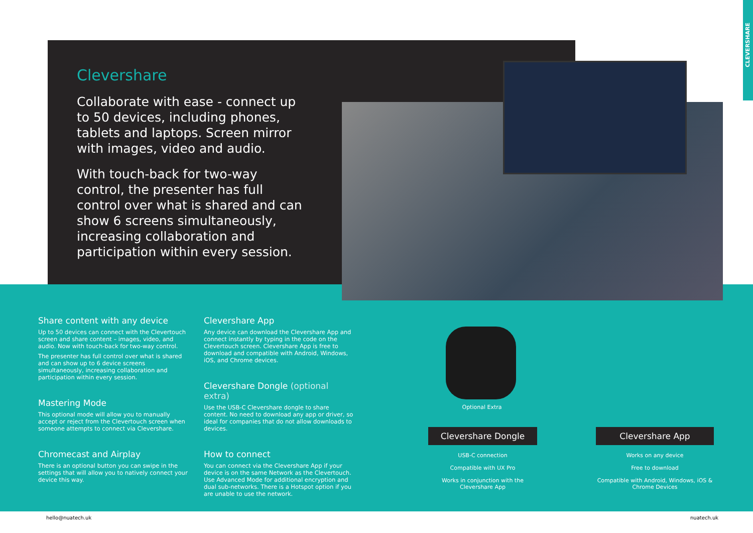CLEVERSHARE
Clevershare
Collaborate with ease - connect up to 50 devices, including phones, tablets and laptops. Screen mirror with images, video and audio.
With touch-back for two-way control, the presenter has full control over what is shared and can show 6 screens simultaneously, increasing collaboration and participation within every session.
Share content with any device
Up to 50 devices can connect with the Clevertouch screen and share content – images, video, and audio. Now with touch-back for two-way control.
The presenter has full control over what is shared and can show up to 6 device screens simultaneously, increasing collaboration and participation within every session.
Mastering Mode
This optional mode will allow you to manually accept or reject from the Clevertouch screen when someone attempts to connect via Clevershare.
Chromecast and Airplay
There is an optional button you can swipe in the settings that will allow you to natively connect your device this way.
Clevershare App
Any device can download the Clevershare App and connect instantly by typing in the code on the Clevertouch screen. Clevershare App is free to download and compatible with Android, Windows, iOS, and Chrome devices.
Clevershare Dongle (optional extra)
Use the USB-C Clevershare dongle to share content. No need to download any app or driver, so ideal for companies that do not allow downloads to devices.
How to connect
You can connect via the Clevershare App if your device is on the same Network as the Clevertouch. Use Advanced Mode for additional encryption and dual sub-networks. There is a Hotspot option if you are unable to use the network.
Optional Extra
Clevershare Dongle
USB-C connection
Compatible with UX Pro
Works in conjunction with the Clevershare App
Clevershare App
Works on any device
Free to download
Compatible with Android, Windows, iOS & Chrome Devices
hello@nuatech.uk nuatech.uk